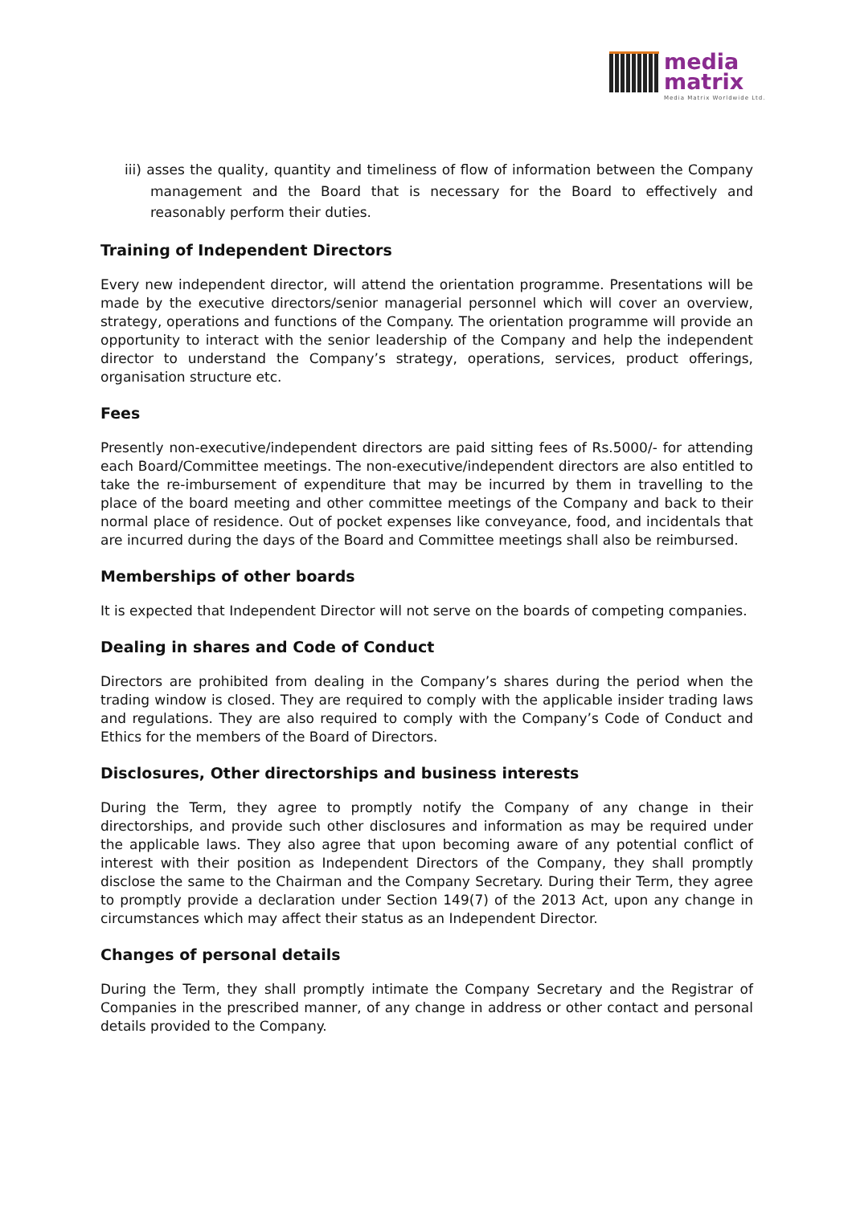media
matrix
Media Matrix Worldwide Ltd.
iii) asses the quality, quantity and timeliness of flow of information between the Company management and the Board that is necessary for the Board to effectively and reasonably perform their duties.
Training of Independent Directors
Every new independent director, will attend the orientation programme. Presentations will be made by the executive directors/senior managerial personnel which will cover an overview, strategy, operations and functions of the Company. The orientation programme will provide an opportunity to interact with the senior leadership of the Company and help the independent director to understand the Company’s strategy, operations, services, product offerings, organisation structure etc.
Fees
Presently non-executive/independent directors are paid sitting fees of Rs.5000/- for attending each Board/Committee meetings. The non-executive/independent directors are also entitled to take the re-imbursement of expenditure that may be incurred by them in travelling to the place of the board meeting and other committee meetings of the Company and back to their normal place of residence. Out of pocket expenses like conveyance, food, and incidentals that are incurred during the days of the Board and Committee meetings shall also be reimbursed.
Memberships of other boards
It is expected that Independent Director will not serve on the boards of competing companies.
Dealing in shares and Code of Conduct
Directors are prohibited from dealing in the Company’s shares during the period when the trading window is closed. They are required to comply with the applicable insider trading laws and regulations. They are also required to comply with the Company’s Code of Conduct and Ethics for the members of the Board of Directors.
Disclosures, Other directorships and business interests
During the Term, they agree to promptly notify the Company of any change in their directorships, and provide such other disclosures and information as may be required under the applicable laws. They also agree that upon becoming aware of any potential conflict of interest with their position as Independent Directors of the Company, they shall promptly disclose the same to the Chairman and the Company Secretary. During their Term, they agree to promptly provide a declaration under Section 149(7) of the 2013 Act, upon any change in circumstances which may affect their status as an Independent Director.
Changes of personal details
During the Term, they shall promptly intimate the Company Secretary and the Registrar of Companies in the prescribed manner, of any change in address or other contact and personal details provided to the Company.